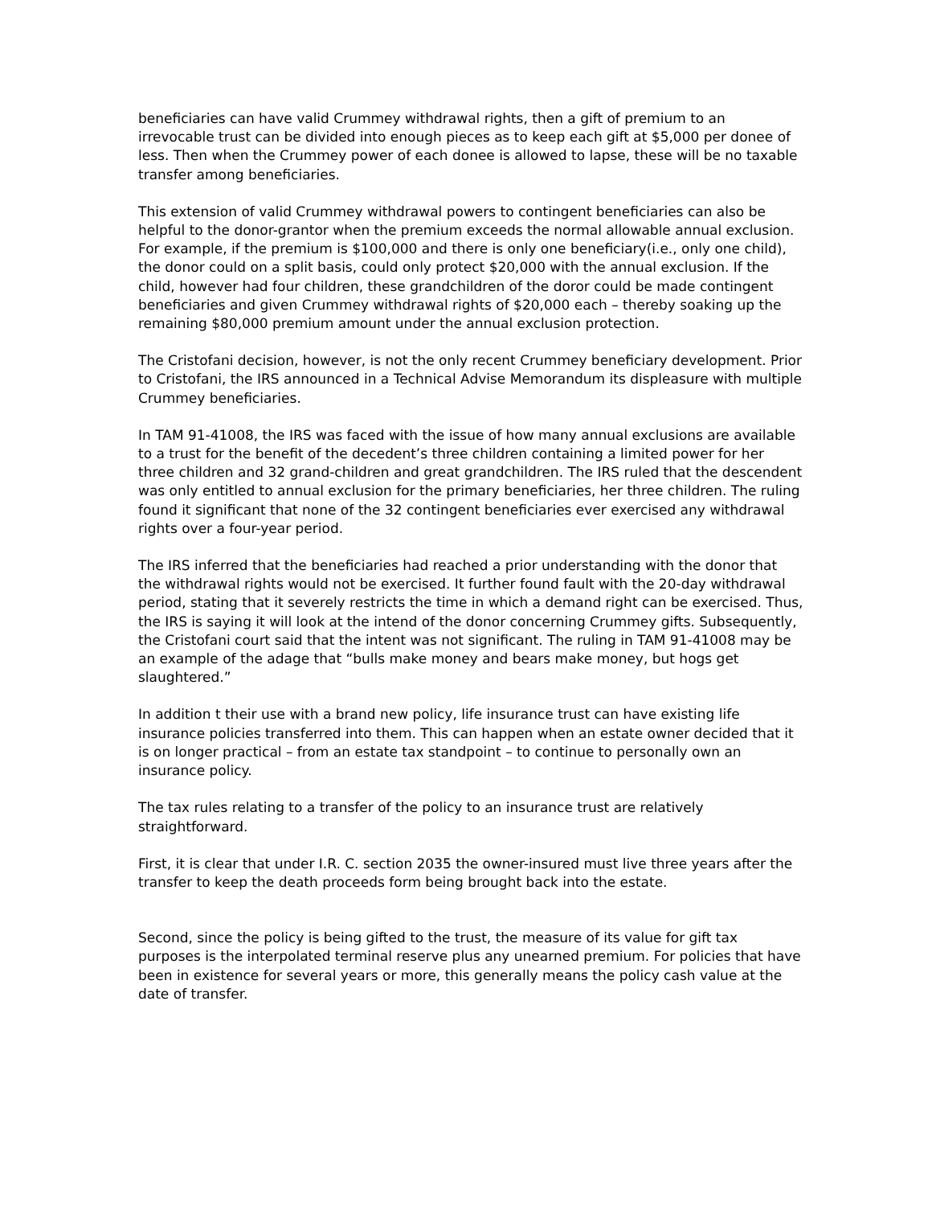beneficiaries can have valid Crummey withdrawal rights, then a gift of premium to an irrevocable trust can be divided into enough pieces as to keep each gift at $5,000 per donee of less. Then when the Crummey power of each donee is allowed to lapse, these will be no taxable transfer among beneficiaries.
This extension of valid Crummey withdrawal powers to contingent beneficiaries can also be helpful to the donor-grantor when the premium exceeds the normal allowable annual exclusion. For example, if the premium is $100,000 and there is only one beneficiary(i.e., only one child), the donor could on a split basis, could only protect $20,000 with the annual exclusion. If the child, however had four children, these grandchildren of the doror could be made contingent beneficiaries and given Crummey withdrawal rights of $20,000 each – thereby soaking up the remaining $80,000 premium amount under the annual exclusion protection.
The Cristofani decision, however, is not the only recent Crummey beneficiary development. Prior to Cristofani, the IRS announced in a Technical Advise Memorandum its displeasure with multiple Crummey beneficiaries.
In TAM 91-41008, the IRS was faced with the issue of how many annual exclusions are available to a trust for the benefit of the decedent’s three children containing a limited power for her three children and 32 grand-children and great grandchildren. The IRS ruled that the descendent was only entitled to annual exclusion for the primary beneficiaries, her three children. The ruling found it significant that none of the 32 contingent beneficiaries ever exercised any withdrawal rights over a four-year period.
The IRS inferred that the beneficiaries had reached a prior understanding with the donor that the withdrawal rights would not be exercised. It further found fault with the 20-day withdrawal period, stating that it severely restricts the time in which a demand right can be exercised. Thus, the IRS is saying it will look at the intend of the donor concerning Crummey gifts. Subsequently, the Cristofani court said that the intent was not significant. The ruling in TAM 91-41008 may be an example of the adage that “bulls make money and bears make money, but hogs get slaughtered.”
In addition t their use with a brand new policy, life insurance trust can have existing life insurance policies transferred into them. This can happen when an estate owner decided that it is on longer practical – from an estate tax standpoint – to continue to personally own an insurance policy.
The tax rules relating to a transfer of the policy to an insurance trust are relatively straightforward.
First, it is clear that under I.R. C. section 2035 the owner-insured must live three years after the transfer to keep the death proceeds form being brought back into the estate.
Second, since the policy is being gifted to the trust, the measure of its value for gift tax purposes is the interpolated terminal reserve plus any unearned premium. For policies that have been in existence for several years or more, this generally means the policy cash value at the date of transfer.